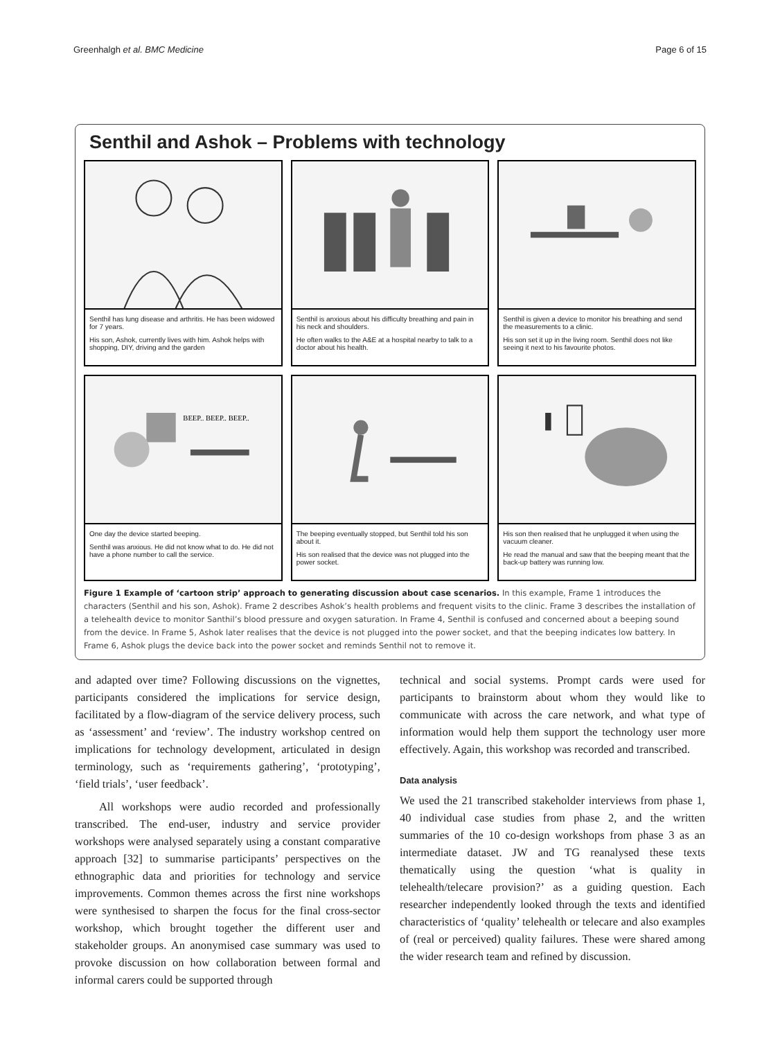Greenhalgh et al. BMC Medicine Page 6 of 15
Senthil and Ashok – Problems with technology
Senthil has lung disease and arthritis. He has been widowed for 7 years.
His son, Ashok, currently lives with him. Ashok helps with shopping, DIY, driving and the garden
Senthil is anxious about his difficulty breathing and pain in his neck and shoulders.
He often walks to the A&E at a hospital nearby to talk to a doctor about his health.
Senthil is given a device to monitor his breathing and send the measurements to a clinic.
His son set it up in the living room. Senthil does not like seeing it next to his favourite photos.
BEEP.. BEEP.. BEEP..
One day the device started beeping.
Senthil was anxious. He did not know what to do. He did not have a phone number to call the service.
The beeping eventually stopped, but Senthil told his son about it.
His son realised that the device was not plugged into the power socket.
His son then realised that he unplugged it when using the vacuum cleaner.
He read the manual and saw that the beeping meant that the back-up battery was running low.
Figure 1 Example of ‘cartoon strip’ approach to generating discussion about case scenarios. In this example, Frame 1 introduces the characters (Senthil and his son, Ashok). Frame 2 describes Ashok’s health problems and frequent visits to the clinic. Frame 3 describes the installation of a telehealth device to monitor Santhil’s blood pressure and oxygen saturation. In Frame 4, Senthil is confused and concerned about a beeping sound from the device. In Frame 5, Ashok later realises that the device is not plugged into the power socket, and that the beeping indicates low battery. In Frame 6, Ashok plugs the device back into the power socket and reminds Senthil not to remove it.
and adapted over time? Following discussions on the vignettes, participants considered the implications for service design, facilitated by a flow-diagram of the service delivery process, such as ‘assessment’ and ‘review’. The industry workshop centred on implications for technology development, articulated in design terminology, such as ‘requirements gathering’, ‘prototyping’, ‘field trials’, ‘user feedback’.
All workshops were audio recorded and professionally transcribed. The end-user, industry and service provider workshops were analysed separately using a constant comparative approach [32] to summarise participants’ perspectives on the ethnographic data and priorities for technology and service improvements. Common themes across the first nine workshops were synthesised to sharpen the focus for the final cross-sector workshop, which brought together the different user and stakeholder groups. An anonymised case summary was used to provoke discussion on how collaboration between formal and informal carers could be supported through
technical and social systems. Prompt cards were used for participants to brainstorm about whom they would like to communicate with across the care network, and what type of information would help them support the technology user more effectively. Again, this workshop was recorded and transcribed.
Data analysis
We used the 21 transcribed stakeholder interviews from phase 1, 40 individual case studies from phase 2, and the written summaries of the 10 co-design workshops from phase 3 as an intermediate dataset. JW and TG reanalysed these texts thematically using the question ‘what is quality in telehealth/telecare provision?’ as a guiding question. Each researcher independently looked through the texts and identified characteristics of ‘quality’ telehealth or telecare and also examples of (real or perceived) quality failures. These were shared among the wider research team and refined by discussion.